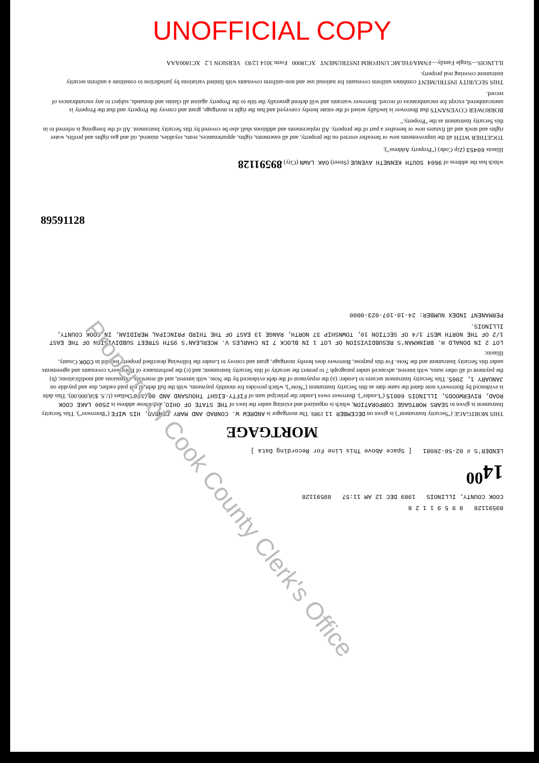UNOFFICIAL COPY
89591128
89591128 8 9 5 9 1 1 2 8
COOK COUNTY, ILLINOIS 1989 DEC 12 AM 11:57 89591128
14<sup>00</sup>
LENDER'S # 02-58-28081 [ Space Above This Line For Recording Data ]
MORTGAGE
THIS MORTGAGE ("Security Instrument") is given on DECEMBER 11 1989. The mortgagor is ANDREW W. CONRAD AND MARY CONRAD, HIS WIFE ("Borrower"). This Security Instrument is given to SEARS MORTGAGE CORPORATION, which is organized and existing under the laws of THE STATE OF OHIO, and whose address is 2500 LAKE COOK ROAD, RIVERWOODS, ILLINOIS 60015 ("Lender"). Borrower owes Lender the principal sum of FIFTY-EIGHT THOUSAND AND 00/100 Dollars (U.S. $58,000.00). This debt is evidenced by Borrower's note dated the same date as this Security Instrument ("Note"), which provides for monthly payments, with the full debt, if not paid earlier, due and payable on JANUARY 1, 2005. This Security Instrument secures to Lender: (a) the repayment of the debt evidenced by the Note, with interest, and all renewals, extensions and modifications; (b) the payment of all other sums, with interest, advanced under paragraph 7 to protect the security of this Security Instrument; and (c) the performance of Borrower's covenants and agreements under this Security Instrument and the Note. For this purpose, Borrower does hereby mortgage, grant and convey to Lender the following described property located in COOK County, Illinois:
LOT 2 IN DONALD H. BRINKMAN'S RESUBDIVISION OF LOT 1 IN BLOCK 7 IN CHARLES V. MCERLEAN'S 95TH STREET SUBDIVISION OF THE EAST 1/2 OF THE NORTH WEST 1/4 OF SECTION 10, TOWNSHIP 37 NORTH, RANGE 13 EAST OF THE THIRD PRINCIPAL MERIDIAN, IN COOK COUNTY, ILLINOIS.
PERMANENT INDEX NUMBER: 24-10-107-023-0000
which has the address of 9604 SOUTH KENNETH AVENUE (Street) OAK LAWN (City) 89591128
Illinois 60453 (Zip Code) ("Property Address");
TOGETHER WITH all the improvements now or hereafter erected on the property, and all easements, rights, appurtenances, rents, royalties, mineral, oil and gas rights and profits, water rights and stock and all fixtures now or hereafter a part of the property. All replacements and additions shall also be covered by this Security Instrument. All of the foregoing is referred to in this Security Instrument as the "Property."
BORROWER COVENANTS that Borrower is lawfully seised of the estate hereby conveyed and has the right to mortgage, grant and convey the Property and that the Property is unencumbered, except for encumbrances of record. Borrower warrants and will defend generally the title to the Property against all claims and demands, subject to any encumbrances of record.
THIS SECURITY INSTRUMENT combines uniform covenants for national use and non-uniform covenants with limited variations by jurisdiction to constitute a uniform security instrument covering real property.
ILLINOIS—Single Family—FNMA/FHLMC UNIFORM INSTRUMENT XC18000 Form 3014 12/83 VERSION 1.2 XC1800AAA
Property of Cook County Clerk's Office